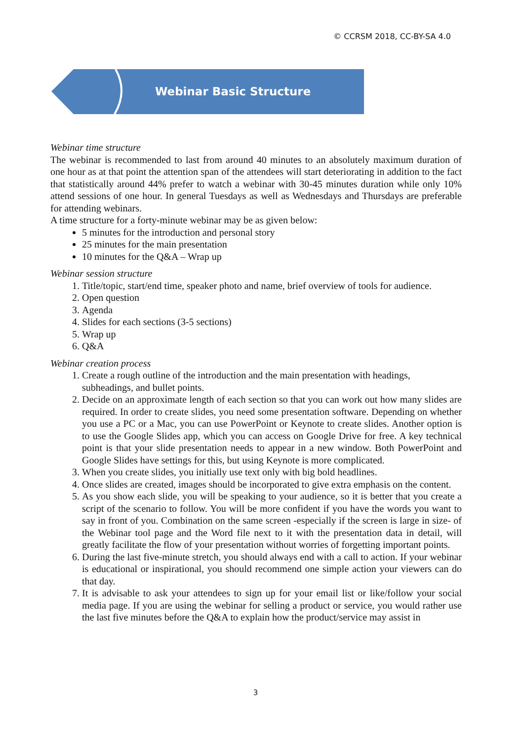© CCRSM 2018, CC-BY-SA 4.0
Webinar Basic Structure
Webinar time structure
The webinar is recommended to last from around 40 minutes to an absolutely maximum duration of one hour as at that point the attention span of the attendees will start deteriorating in addition to the fact that statistically around 44% prefer to watch a webinar with 30-45 minutes duration while only 10% attend sessions of one hour. In general Tuesdays as well as Wednesdays and Thursdays are preferable for attending webinars.
A time structure for a forty-minute webinar may be as given below:
5 minutes for the introduction and personal story
25 minutes for the main presentation
10 minutes for the Q&A – Wrap up
Webinar session structure
1. Title/topic, start/end time, speaker photo and name, brief overview of tools for audience.
2. Open question
3. Agenda
4. Slides for each sections (3-5 sections)
5. Wrap up
6. Q&A
Webinar creation process
1. Create a rough outline of the introduction and the main presentation with headings, subheadings, and bullet points.
2. Decide on an approximate length of each section so that you can work out how many slides are required. In order to create slides, you need some presentation software. Depending on whether you use a PC or a Mac, you can use PowerPoint or Keynote to create slides. Another option is to use the Google Slides app, which you can access on Google Drive for free. A key technical point is that your slide presentation needs to appear in a new window. Both PowerPoint and Google Slides have settings for this, but using Keynote is more complicated.
3. When you create slides, you initially use text only with big bold headlines.
4. Once slides are created, images should be incorporated to give extra emphasis on the content.
5. As you show each slide, you will be speaking to your audience, so it is better that you create a script of the scenario to follow. You will be more confident if you have the words you want to say in front of you. Combination on the same screen -especially if the screen is large in size- of the Webinar tool page and the Word file next to it with the presentation data in detail, will greatly facilitate the flow of your presentation without worries of forgetting important points.
6. During the last five-minute stretch, you should always end with a call to action. If your webinar is educational or inspirational, you should recommend one simple action your viewers can do that day.
7. It is advisable to ask your attendees to sign up for your email list or like/follow your social media page. If you are using the webinar for selling a product or service, you would rather use the last five minutes before the Q&A to explain how the product/service may assist in
3